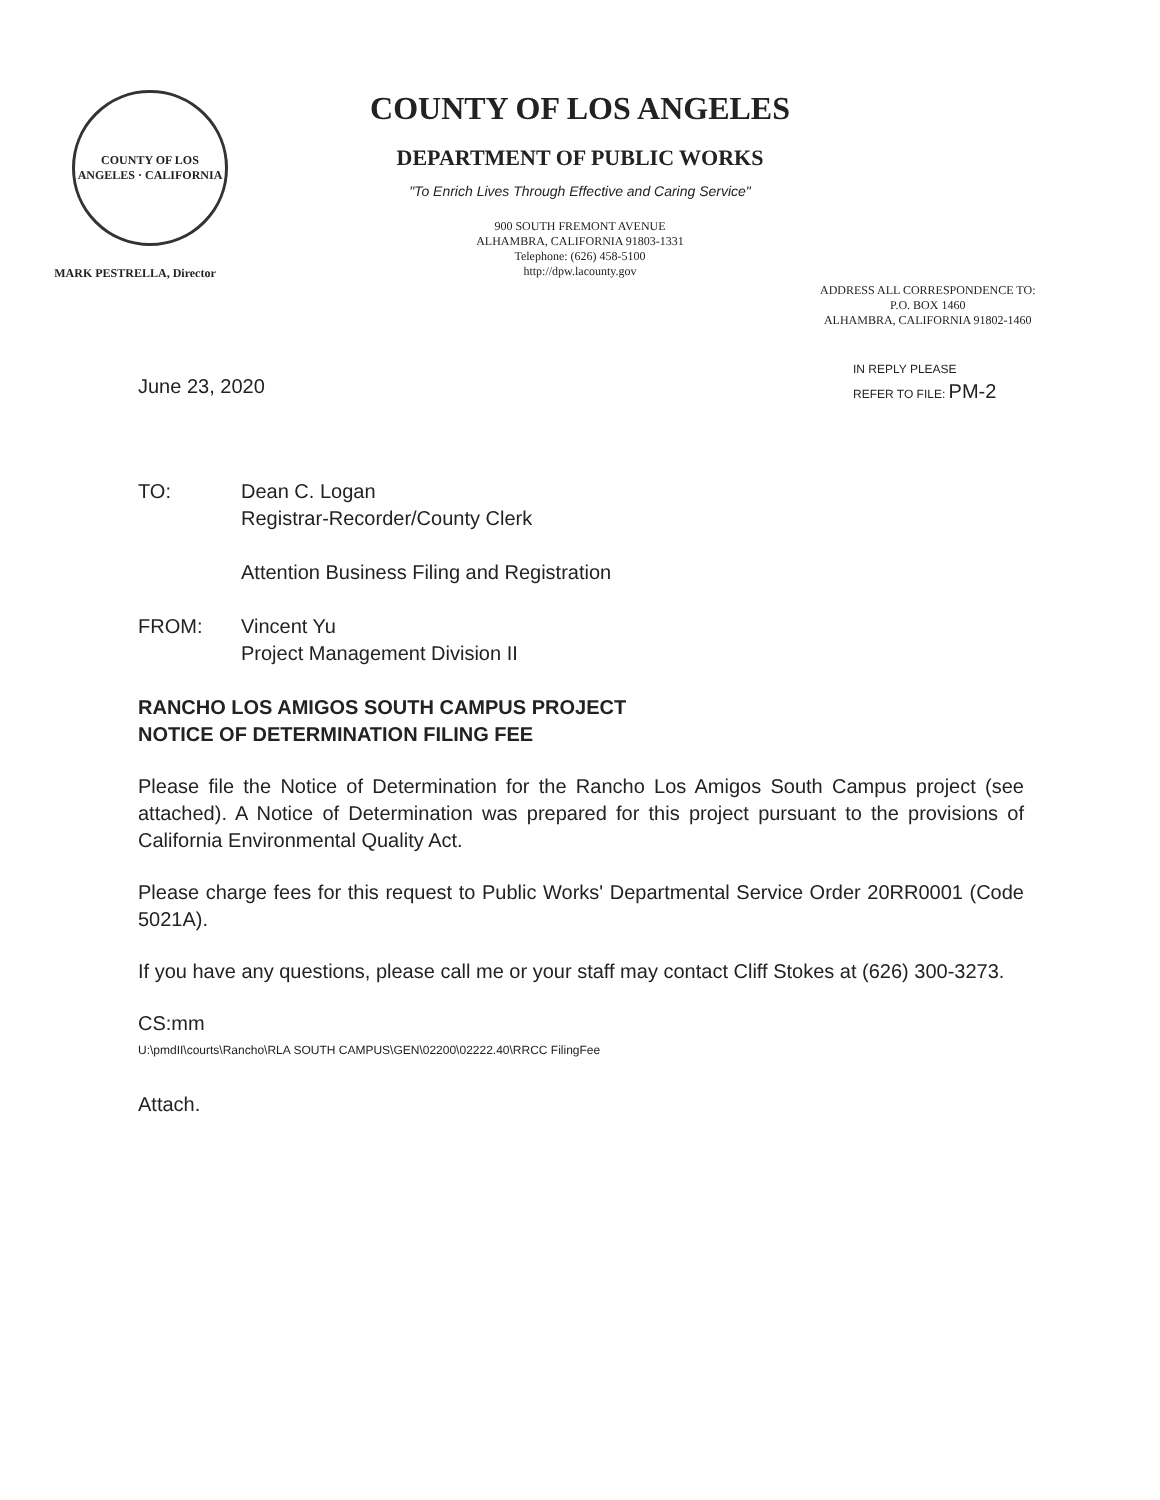COUNTY OF LOS ANGELES · CALIFORNIA
MARK PESTRELLA, Director
COUNTY OF LOS ANGELES
DEPARTMENT OF PUBLIC WORKS
"To Enrich Lives Through Effective and Caring Service"
900 SOUTH FREMONT AVENUE
ALHAMBRA, CALIFORNIA 91803-1331
Telephone: (626) 458-5100
http://dpw.lacounty.gov
ADDRESS ALL CORRESPONDENCE TO:
P.O. BOX 1460
ALHAMBRA, CALIFORNIA 91802-1460
June 23, 2020
IN REPLY PLEASE
REFER TO FILE: PM-2
TO: Dean C. Logan
Registrar-Recorder/County Clerk
Attention Business Filing and Registration
FROM: Vincent Yu
Project Management Division II
RANCHO LOS AMIGOS SOUTH CAMPUS PROJECT
NOTICE OF DETERMINATION FILING FEE
Please file the Notice of Determination for the Rancho Los Amigos South Campus project (see attached). A Notice of Determination was prepared for this project pursuant to the provisions of California Environmental Quality Act.
Please charge fees for this request to Public Works' Departmental Service Order 20RR0001 (Code 5021A).
If you have any questions, please call me or your staff may contact Cliff Stokes at (626) 300-3273.
CS:mm
U:\pmdII\courts\Rancho\RLA SOUTH CAMPUS\GEN\02200\02222.40\RRCC FilingFee
Attach.